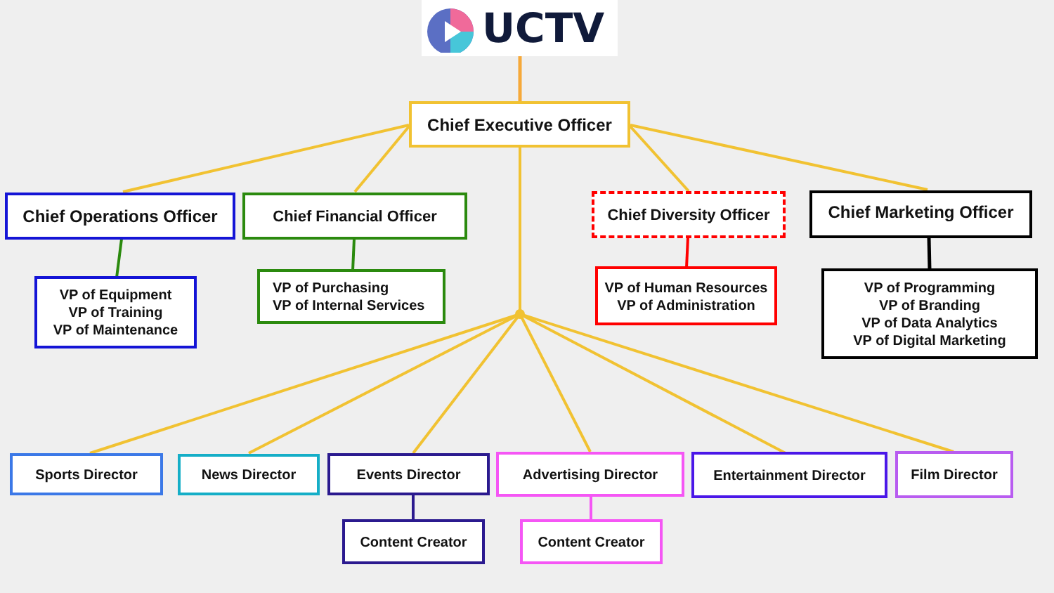UCTV
Chief Executive Officer
Chief Operations Officer
Chief Financial Officer
Chief Diversity Officer
Chief Marketing Officer
VP of Equipment
VP of Training
VP of Maintenance
VP of Purchasing
VP of Internal Services
VP of Human Resources
VP of Administration
VP of Programming
VP of Branding
VP of Data Analytics
VP of Digital Marketing
Sports Director News Director Events Director Advertising Director Entertainment Director Film Director
Content Creator Content Creator